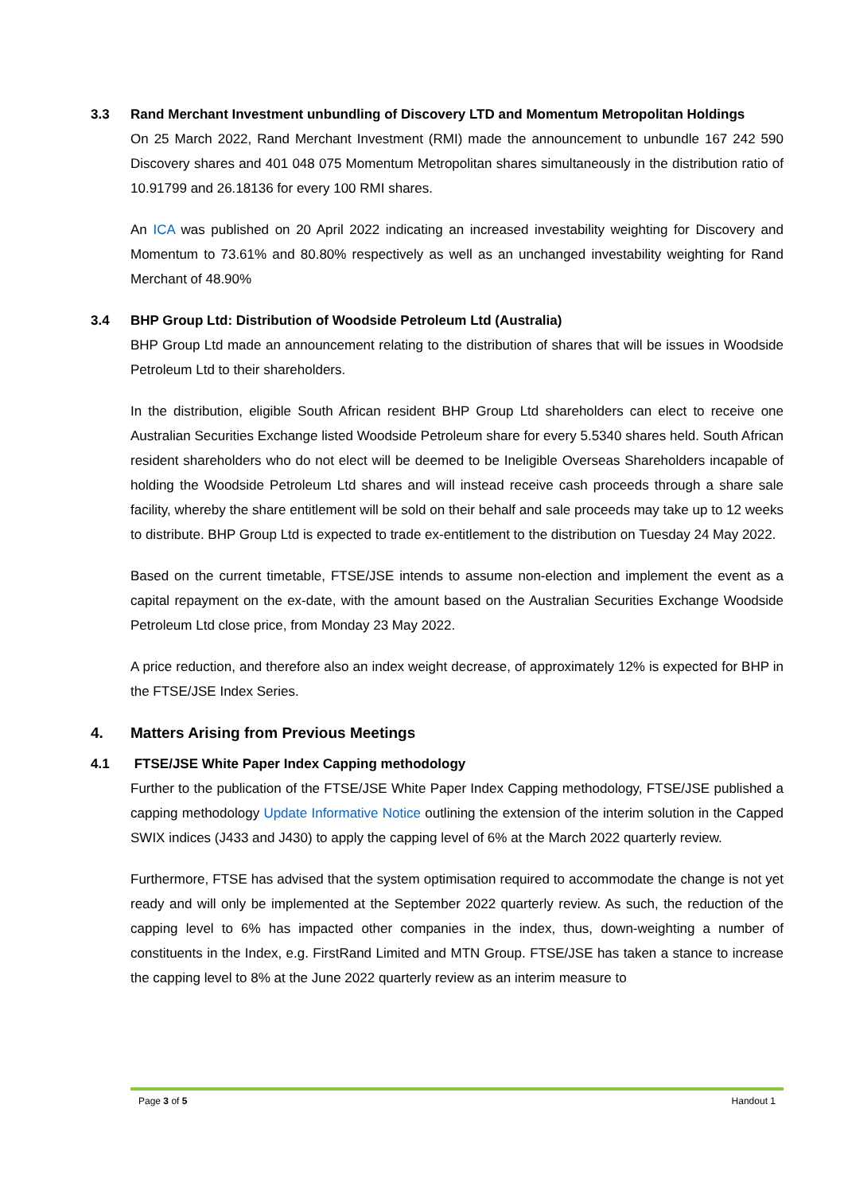3.3 Rand Merchant Investment unbundling of Discovery LTD and Momentum Metropolitan Holdings
On 25 March 2022, Rand Merchant Investment (RMI) made the announcement to unbundle 167 242 590 Discovery shares and 401 048 075 Momentum Metropolitan shares simultaneously in the distribution ratio of 10.91799 and 26.18136 for every 100 RMI shares.
An ICA was published on 20 April 2022 indicating an increased investability weighting for Discovery and Momentum to 73.61% and 80.80% respectively as well as an unchanged investability weighting for Rand Merchant of 48.90%
3.4 BHP Group Ltd: Distribution of Woodside Petroleum Ltd (Australia)
BHP Group Ltd made an announcement relating to the distribution of shares that will be issues in Woodside Petroleum Ltd to their shareholders.
In the distribution, eligible South African resident BHP Group Ltd shareholders can elect to receive one Australian Securities Exchange listed Woodside Petroleum share for every 5.5340 shares held. South African resident shareholders who do not elect will be deemed to be Ineligible Overseas Shareholders incapable of holding the Woodside Petroleum Ltd shares and will instead receive cash proceeds through a share sale facility, whereby the share entitlement will be sold on their behalf and sale proceeds may take up to 12 weeks to distribute. BHP Group Ltd is expected to trade ex-entitlement to the distribution on Tuesday 24 May 2022.
Based on the current timetable, FTSE/JSE intends to assume non-election and implement the event as a capital repayment on the ex-date, with the amount based on the Australian Securities Exchange Woodside Petroleum Ltd close price, from Monday 23 May 2022.
A price reduction, and therefore also an index weight decrease, of approximately 12% is expected for BHP in the FTSE/JSE Index Series.
4. Matters Arising from Previous Meetings
4.1 FTSE/JSE White Paper Index Capping methodology
Further to the publication of the FTSE/JSE White Paper Index Capping methodology, FTSE/JSE published a capping methodology Update Informative Notice outlining the extension of the interim solution in the Capped SWIX indices (J433 and J430) to apply the capping level of 6% at the March 2022 quarterly review.
Furthermore, FTSE has advised that the system optimisation required to accommodate the change is not yet ready and will only be implemented at the September 2022 quarterly review. As such, the reduction of the capping level to 6% has impacted other companies in the index, thus, down-weighting a number of constituents in the Index, e.g. FirstRand Limited and MTN Group. FTSE/JSE has taken a stance to increase the capping level to 8% at the June 2022 quarterly review as an interim measure to
Page 3 of 5 Handout 1